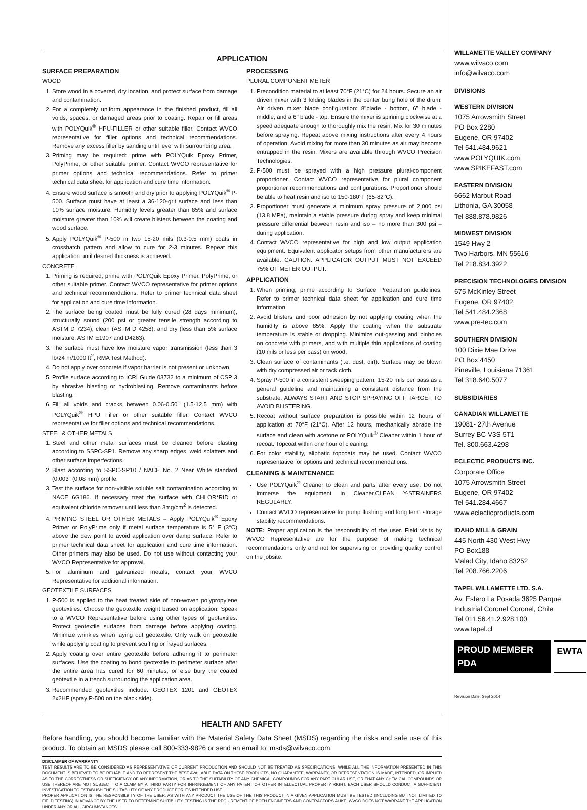APPLICATION
SURFACE PREPARATION
WOOD
1. Store wood in a covered, dry location, and protect surface from damage and contamination.
2. For a completely uniform appearance in the finished product, fill all voids, spaces, or damaged areas prior to coating. Repair or fill areas with POLYQuik<sup>®</sup> HPU-FILLER or other suitable filler. Contact WVCO representative for filler options and technical recommendations. Remove any excess filler by sanding until level with surrounding area.
3. Priming may be required: prime with POLYQuik Epoxy Primer, PolyPrime, or other suitable primer. Contact WVCO representative for primer options and technical recommendations. Refer to primer technical data sheet for application and cure time information.
4. Ensure wood surface is smooth and dry prior to applying POLYQuik<sup>®</sup> P-500. Surface must have at least a 36-120-grit surface and less than 10% surface moisture. Humidity levels greater than 85% and surface moisture greater than 10% will create blisters between the coating and wood surface.
5. Apply POLYQuik<sup>®</sup> P-500 in two 15-20 mils (0.3-0.5 mm) coats in crosshatch pattern and allow to cure for 2-3 minutes. Repeat this application until desired thickness is achieved.
CONCRETE
1. Priming is required; prime with POLYQuik Epoxy Primer, PolyPrime, or other suitable primer. Contact WVCO representative for primer options and technical recommendations. Refer to primer technical data sheet for application and cure time information.
2. The surface being coated must be fully cured (28 days minimum), structurally sound (200 psi or greater tensile strength according to ASTM D 7234), clean (ASTM D 4258), and dry (less than 5% surface moisture, ASTM E1907 and D4263).
3. The surface must have low moisture vapor transmission (less than 3 lb/24 hr/1000 ft<sup>2</sup>, RMA Test Method).
4. Do not apply over concrete if vapor barrier is not present or unknown.
5. Profile surface according to ICRI Guide 03732 to a minimum of CSP 3 by abrasive blasting or hydroblasting. Remove contaminants before blasting.
6. Fill all voids and cracks between 0.06-0.50" (1.5-12.5 mm) with POLYQuik<sup>®</sup> HPU Filler or other suitable filler. Contact WVCO representative for filler options and technical recommendations.
STEEL & OTHER METALS
1. Steel and other metal surfaces must be cleaned before blasting according to SSPC-SP1. Remove any sharp edges, weld splatters and other surface imperfections.
2. Blast according to SSPC-SP10 / NACE No. 2 Near White standard (0.003" (0.08 mm) profile.
3. Test the surface for non-visible soluble salt contamination according to NACE 6G186. If necessary treat the surface with CHLOR*RID or equivalent chloride remover until less than 3mg/cm<sup>2</sup> is detected.
4. PRIMING STEEL OR OTHER METALS – Apply POLYQuik<sup>®</sup> Epoxy Primer or PolyPrime only if metal surface temperature is 5° F (3°C) above the dew point to avoid application over damp surface. Refer to primer technical data sheet for application and cure time information. Other primers may also be used. Do not use without contacting your WVCO Representative for approval.
5. For aluminum and galvanized metals, contact your WVCO Representative for additional information.
GEOTEXTILE SURFACES
1. P-500 is applied to the heat treated side of non-woven polypropylene geotextiles. Choose the geotextile weight based on application. Speak to a WVCO Representative before using other types of geotextiles. Protect geotextile surfaces from damage before applying coating. Minimize wrinkles when laying out geotextile. Only walk on geotextile while applying coating to prevent scuffing or frayed surfaces.
2. Apply coating over entire geotextile before adhering it to perimeter surfaces. Use the coating to bond geotextile to perimeter surface after the entire area has cured for 60 minutes, or else bury the coated geotextile in a trench surrounding the application area.
3. Recommended geotextiles include: GEOTEX 1201 and GEOTEX 2x2HF (spray P-500 on the black side).
PROCESSING
PLURAL COMPONENT METER
1. Precondition material to at least 70°F (21°C) for 24 hours. Secure an air driven mixer with 3 folding blades in the center bung hole of the drum. Air driven mixer blade configuration: 8"blade - bottom, 6" blade - middle, and a 6" blade - top. Ensure the mixer is spinning clockwise at a speed adequate enough to thoroughly mix the resin. Mix for 30 minutes before spraying. Repeat above mixing instructions after every 4 hours of operation. Avoid mixing for more than 30 minutes as air may become entrapped in the resin. Mixers are available through WVCO Precision Technologies.
2. P-500 must be sprayed with a high pressure plural-component proportioner. Contact WVCO representative for plural component proportioner recommendations and configurations. Proportioner should be able to heat resin and iso to 150-180°F (65-82°C).
3. Proportioner must generate a minimum spray pressure of 2,000 psi (13.8 MPa), maintain a stable pressure during spray and keep minimal pressure differential between resin and iso – no more than 300 psi – during application.
4. Contact WVCO representative for high and low output application equipment. Equivalent applicator setups from other manufacturers are available. CAUTION: APPLICATOR OUTPUT MUST NOT EXCEED 75% OF METER OUTPUT.
APPLICATION
1. When priming, prime according to Surface Preparation guidelines. Refer to primer technical data sheet for application and cure time information.
2. Avoid blisters and poor adhesion by not applying coating when the humidity is above 85%. Apply the coating when the substrate temperature is stable or dropping. Minimize out-gassing and pinholes on concrete with primers, and with multiple thin applications of coating (10 mils or less per pass) on wood.
3. Clean surface of contaminants (i.e. dust, dirt). Surface may be blown with dry compressed air or tack cloth.
4. Spray P-500 in a consistent sweeping pattern, 15-20 mils per pass as a general guideline and maintaining a consistent distance from the substrate. ALWAYS START AND STOP SPRAYING OFF TARGET TO AVOID BLISTERING.
5. Recoat without surface preparation is possible within 12 hours of application at 70°F (21°C). After 12 hours, mechanically abrade the surface and clean with acetone or POLYQuik<sup>®</sup> Cleaner within 1 hour of recoat. Topcoat within one hour of cleaning.
6. For color stability, aliphatic topcoats may be used. Contact WVCO representative for options and technical recommendations.
CLEANING & MAINTENANCE
Use POLYQuik<sup>®</sup> Cleaner to clean and parts after every use. Do not immerse the equipment in Cleaner.CLEAN Y-STRAINERS REGULARLY.
Contact WVCO representative for pump flushing and long term storage stability recommendations.
NOTE: Proper application is the responsibility of the user. Field visits by WVCO Representative are for the purpose of making technical recommendations only and not for supervising or providing quality control on the jobsite.
HEALTH AND SAFETY
Before handling, you should become familiar with the Material Safety Data Sheet (MSDS) regarding the risks and safe use of this product. To obtain an MSDS please call 800-333-9826 or send an email to: msds@wilvaco.com.
DISCLAIMER OF WARRANTY
TEST RESULTS ARE TO BE CONSIDERED AS REPRESENTATIVE OF CURRENT PRODUCTION AND SHOULD NOT BE TREATED AS SPECIFICATIONS. WHILE ALL THE INFORMATION PRESENTED IN THIS DOCUMENT IS BELIEVED TO BE RELIABLE AND TO REPRESENT THE BEST AVAILABLE DATA ON THESE PRODUCTS, NO GUARANTEE, WARRANTY, OR REPRESENTATION IS MADE, INTENDED, OR IMPLIED AS TO THE CORRECTNESS OR SUFFICIENCY OF ANY INFORMATION, OR AS TO THE SUITABILITY OF ANY CHEMICAL COMPOUNDS FOR ANY PARTICULAR USE, OR THAT ANY CHEMICAL COMPOUNDS OR USE THEREOF ARE NOT SUBJECT TO A CLAIM BY A THIRD PARTY FOR INFRINGEMENT OF ANY PATENT OR OTHER INTELLECTUAL PROPERTY RIGHT. EACH USER SHOULD CONDUCT A SUFFICIENT INVESTIGATION TO ESTABLISH THE SUITABILITY OF ANY PRODUCT FOR ITS INTENDED USE.
PROPER APPLICATION IS THE RESPONSILBITY OF THE USER. AS WITH ANY PRODUCT THE USE OF THE THIS PRODUCT IN A GIVEN APPLICATION MUST BE TESTED (INCLUDING BUT NOT LIMITED TO FIELD TESTING) IN ADVANCE BY THE USER TO DETERMINE SUITIBILITY. TESTING IS THE REQUIREMENT OF BOTH ENGINEERS AND CONTRACTORS ALIKE. WVCO DOES NOT WARRANT THE APPLICATION UNDER ANY OR ALL CIRCUMSTANCES.
WILLAMETTE VALLEY COMPANY
www.wilvaco.com
info@wilvaco.com
DIVISIONS
WESTERN DIVISION
1075 Arrowsmith Street
PO Box 2280
Eugene, OR 97402
Tel 541.484.9621
www.POLYQUIK.com
www.SPIKEFAST.com
EASTERN DIVISION
6662 Marbut Road
Lithonia, GA 30058
Tel 888.878.9826
MIDWEST DIVISION
1549 Hwy 2
Two Harbors, MN 55616
Tel 218.834.3922
PRECISION TECHNOLOGIES DIVISION
675 McKinley Street
Eugene, OR 97402
Tel 541.484.2368
www.pre-tec.com
SOUTHERN DIVISION
100 Dixie Mae Drive
PO Box 4450
Pineville, Louisiana 71361
Tel 318.640.5077
SUBSIDIARIES
CANADIAN WILLAMETTE
19081- 27th Avenue
Surrey BC V3S 5T1
Tel. 800.663.4298
ECLECTIC PRODUCTS INC.
Corporate Office
1075 Arrowsmith Street
Eugene, OR 97402
Tel 541.284.4667
www.eclecticproducts.com
IDAHO MILL & GRAIN
445 North 430 West Hwy
PO Box188
Malad City, Idaho 83252
Tel 208.766.2206
TAPEL WILLAMETTE LTD. S.A.
Av. Estero La Posada 3625 Parque Industrial Coronel Coronel, Chile
Tel 011.56.41.2.928.100
www.tapel.cl
PROUD MEMBER PDA EWTA
Revision Date: Sept 2014